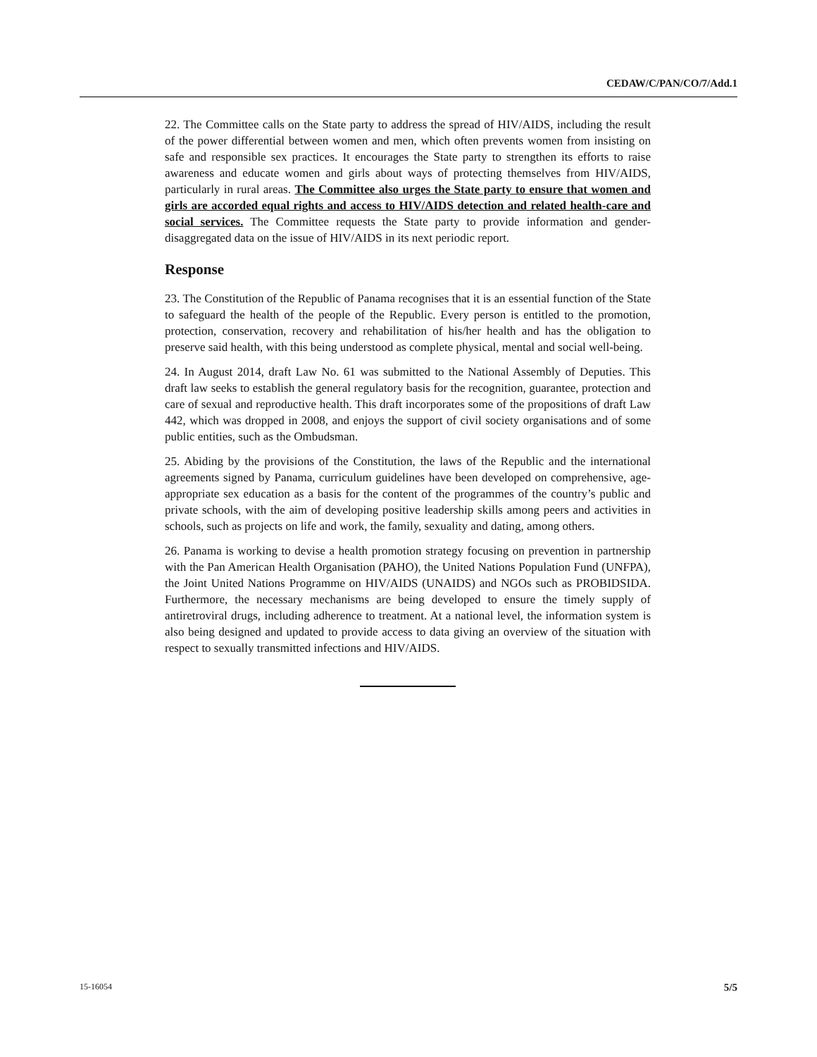CEDAW/C/PAN/CO/7/Add.1
22. The Committee calls on the State party to address the spread of HIV/AIDS, including the result of the power differential between women and men, which often prevents women from insisting on safe and responsible sex practices. It encourages the State party to strengthen its efforts to raise awareness and educate women and girls about ways of protecting themselves from HIV/AIDS, particularly in rural areas. The Committee also urges the State party to ensure that women and girls are accorded equal rights and access to HIV/AIDS detection and related health-care and social services. The Committee requests the State party to provide information and gender-disaggregated data on the issue of HIV/AIDS in its next periodic report.
Response
23. The Constitution of the Republic of Panama recognises that it is an essential function of the State to safeguard the health of the people of the Republic. Every person is entitled to the promotion, protection, conservation, recovery and rehabilitation of his/her health and has the obligation to preserve said health, with this being understood as complete physical, mental and social well-being.
24. In August 2014, draft Law No. 61 was submitted to the National Assembly of Deputies. This draft law seeks to establish the general regulatory basis for the recognition, guarantee, protection and care of sexual and reproductive health. This draft incorporates some of the propositions of draft Law 442, which was dropped in 2008, and enjoys the support of civil society organisations and of some public entities, such as the Ombudsman.
25. Abiding by the provisions of the Constitution, the laws of the Republic and the international agreements signed by Panama, curriculum guidelines have been developed on comprehensive, age-appropriate sex education as a basis for the content of the programmes of the country’s public and private schools, with the aim of developing positive leadership skills among peers and activities in schools, such as projects on life and work, the family, sexuality and dating, among others.
26. Panama is working to devise a health promotion strategy focusing on prevention in partnership with the Pan American Health Organisation (PAHO), the United Nations Population Fund (UNFPA), the Joint United Nations Programme on HIV/AIDS (UNAIDS) and NGOs such as PROBIDSIDA. Furthermore, the necessary mechanisms are being developed to ensure the timely supply of antiretroviral drugs, including adherence to treatment. At a national level, the information system is also being designed and updated to provide access to data giving an overview of the situation with respect to sexually transmitted infections and HIV/AIDS.
15-16054 5/5